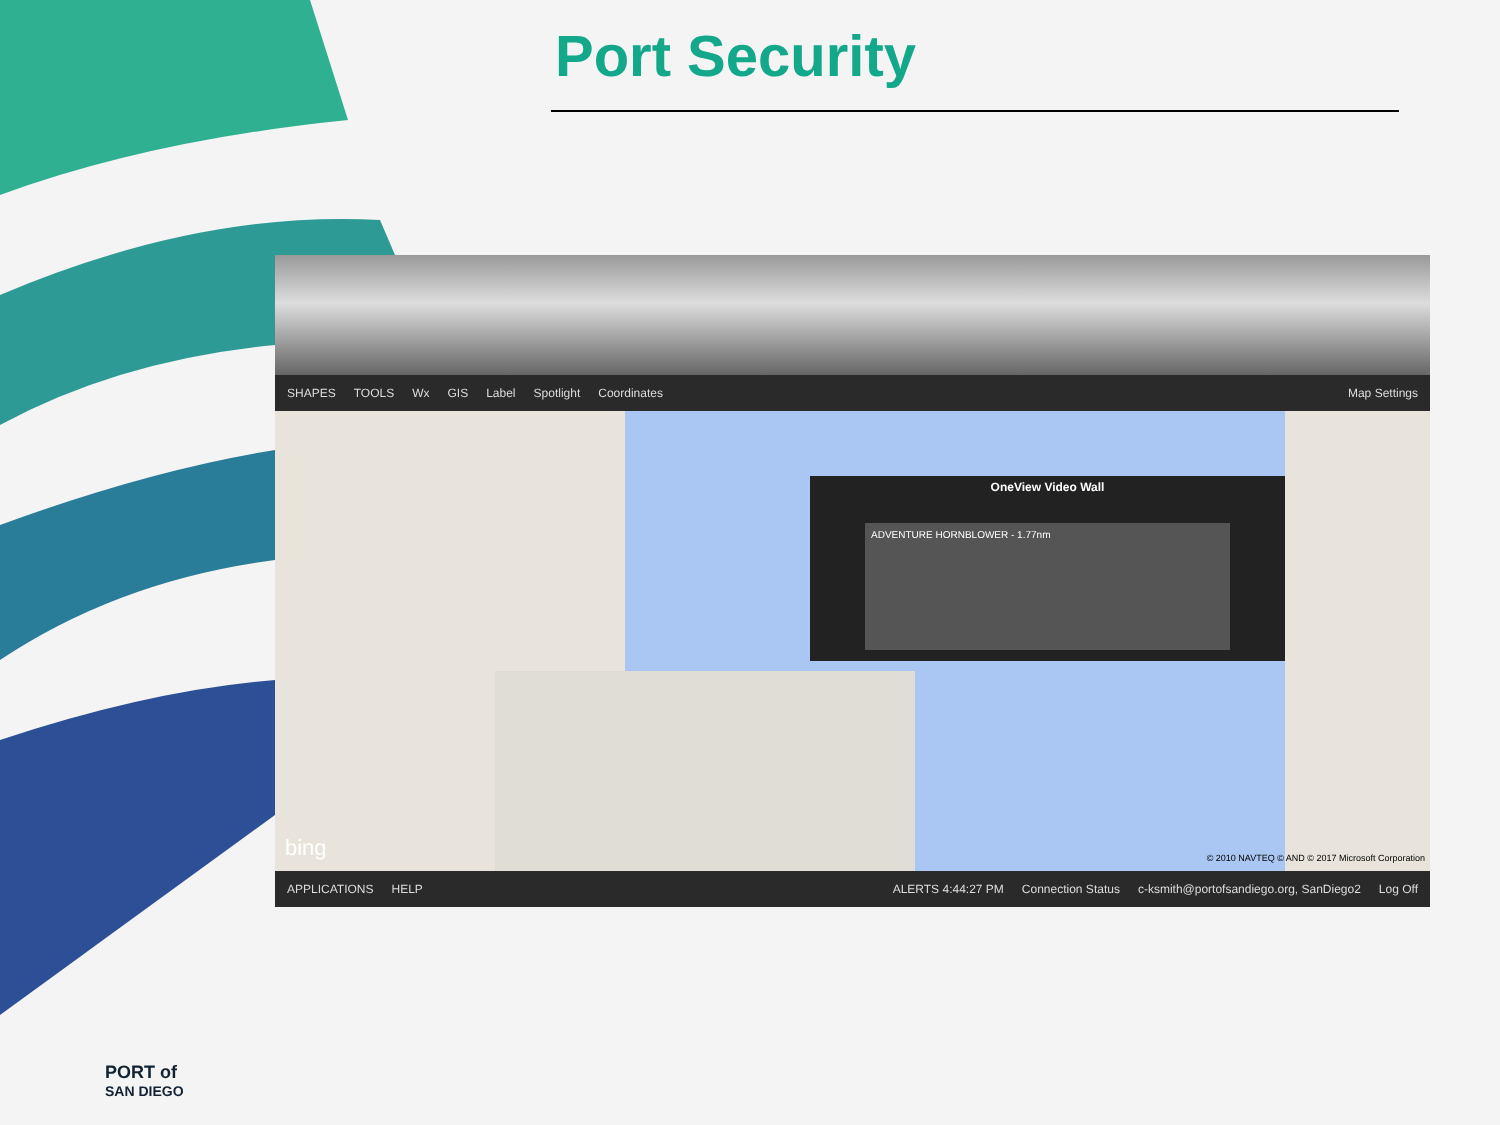Port Security
SHAPES TOOLS Wx GIS Label Spotlight Coordinates Map Settings
OneView Video Wall
ADVENTURE HORNBLOWER - 1.77nm
bing
© 2010 NAVTEQ © AND © 2017 Microsoft Corporation
APPLICATIONS HELP ALERTS 4:44:27 PM Connection Status c-ksmith@portofsandiego.org, SanDiego2 Log Off
PORT of
SAN DIEGO